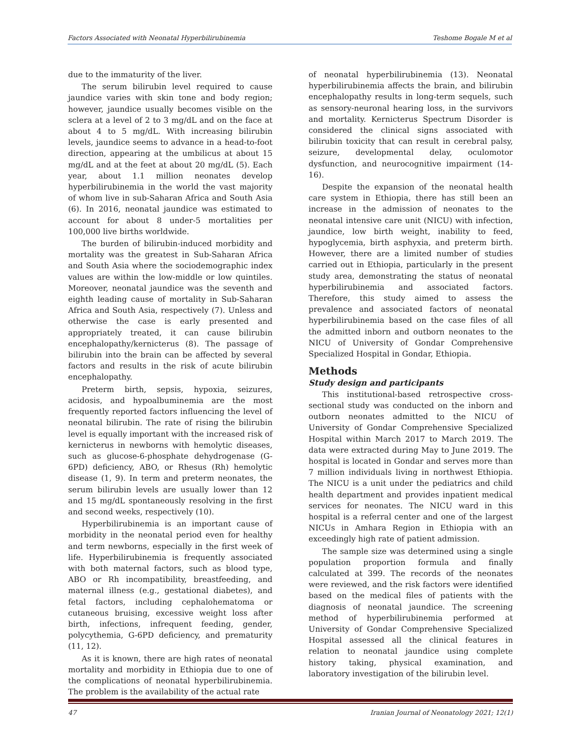Factors Associated with Neonatal Hyperbilirubinemia Teshome Bogale M et al
due to the immaturity of the liver.
The serum bilirubin level required to cause jaundice varies with skin tone and body region; however, jaundice usually becomes visible on the sclera at a level of 2 to 3 mg/dL and on the face at about 4 to 5 mg/dL. With increasing bilirubin levels, jaundice seems to advance in a head-to-foot direction, appearing at the umbilicus at about 15 mg/dL and at the feet at about 20 mg/dL (5). Each year, about 1.1 million neonates develop hyperbilirubinemia in the world the vast majority of whom live in sub-Saharan Africa and South Asia (6). In 2016, neonatal jaundice was estimated to account for about 8 under-5 mortalities per 100,000 live births worldwide.
The burden of bilirubin-induced morbidity and mortality was the greatest in Sub-Saharan Africa and South Asia where the sociodemographic index values are within the low-middle or low quintiles. Moreover, neonatal jaundice was the seventh and eighth leading cause of mortality in Sub-Saharan Africa and South Asia, respectively (7). Unless and otherwise the case is early presented and appropriately treated, it can cause bilirubin encephalopathy/kernicterus (8). The passage of bilirubin into the brain can be affected by several factors and results in the risk of acute bilirubin encephalopathy.
Preterm birth, sepsis, hypoxia, seizures, acidosis, and hypoalbuminemia are the most frequently reported factors influencing the level of neonatal bilirubin. The rate of rising the bilirubin level is equally important with the increased risk of kernicterus in newborns with hemolytic diseases, such as glucose-6-phosphate dehydrogenase (G-6PD) deficiency, ABO, or Rhesus (Rh) hemolytic disease (1, 9). In term and preterm neonates, the serum bilirubin levels are usually lower than 12 and 15 mg/dL spontaneously resolving in the first and second weeks, respectively (10).
Hyperbilirubinemia is an important cause of morbidity in the neonatal period even for healthy and term newborns, especially in the first week of life. Hyperbilirubinemia is frequently associated with both maternal factors, such as blood type, ABO or Rh incompatibility, breastfeeding, and maternal illness (e.g., gestational diabetes), and fetal factors, including cephalohematoma or cutaneous bruising, excessive weight loss after birth, infections, infrequent feeding, gender, polycythemia, G-6PD deficiency, and prematurity (11, 12).
As it is known, there are high rates of neonatal mortality and morbidity in Ethiopia due to one of the complications of neonatal hyperbilirubinemia. The problem is the availability of the actual rate
of neonatal hyperbilirubinemia (13). Neonatal hyperbilirubinemia affects the brain, and bilirubin encephalopathy results in long-term sequels, such as sensory-neuronal hearing loss, in the survivors and mortality. Kernicterus Spectrum Disorder is considered the clinical signs associated with bilirubin toxicity that can result in cerebral palsy, seizure, developmental delay, oculomotor dysfunction, and neurocognitive impairment (14-16).
Despite the expansion of the neonatal health care system in Ethiopia, there has still been an increase in the admission of neonates to the neonatal intensive care unit (NICU) with infection, jaundice, low birth weight, inability to feed, hypoglycemia, birth asphyxia, and preterm birth. However, there are a limited number of studies carried out in Ethiopia, particularly in the present study area, demonstrating the status of neonatal hyperbilirubinemia and associated factors. Therefore, this study aimed to assess the prevalence and associated factors of neonatal hyperbilirubinemia based on the case files of all the admitted inborn and outborn neonates to the NICU of University of Gondar Comprehensive Specialized Hospital in Gondar, Ethiopia.
Methods
Study design and participants
This institutional-based retrospective cross-sectional study was conducted on the inborn and outborn neonates admitted to the NICU of University of Gondar Comprehensive Specialized Hospital within March 2017 to March 2019. The data were extracted during May to June 2019. The hospital is located in Gondar and serves more than 7 million individuals living in northwest Ethiopia. The NICU is a unit under the pediatrics and child health department and provides inpatient medical services for neonates. The NICU ward in this hospital is a referral center and one of the largest NICUs in Amhara Region in Ethiopia with an exceedingly high rate of patient admission.
The sample size was determined using a single population proportion formula and finally calculated at 399. The records of the neonates were reviewed, and the risk factors were identified based on the medical files of patients with the diagnosis of neonatal jaundice. The screening method of hyperbilirubinemia performed at University of Gondar Comprehensive Specialized Hospital assessed all the clinical features in relation to neonatal jaundice using complete history taking, physical examination, and laboratory investigation of the bilirubin level.
47 Iranian Journal of Neonatology 2021; 12(1)